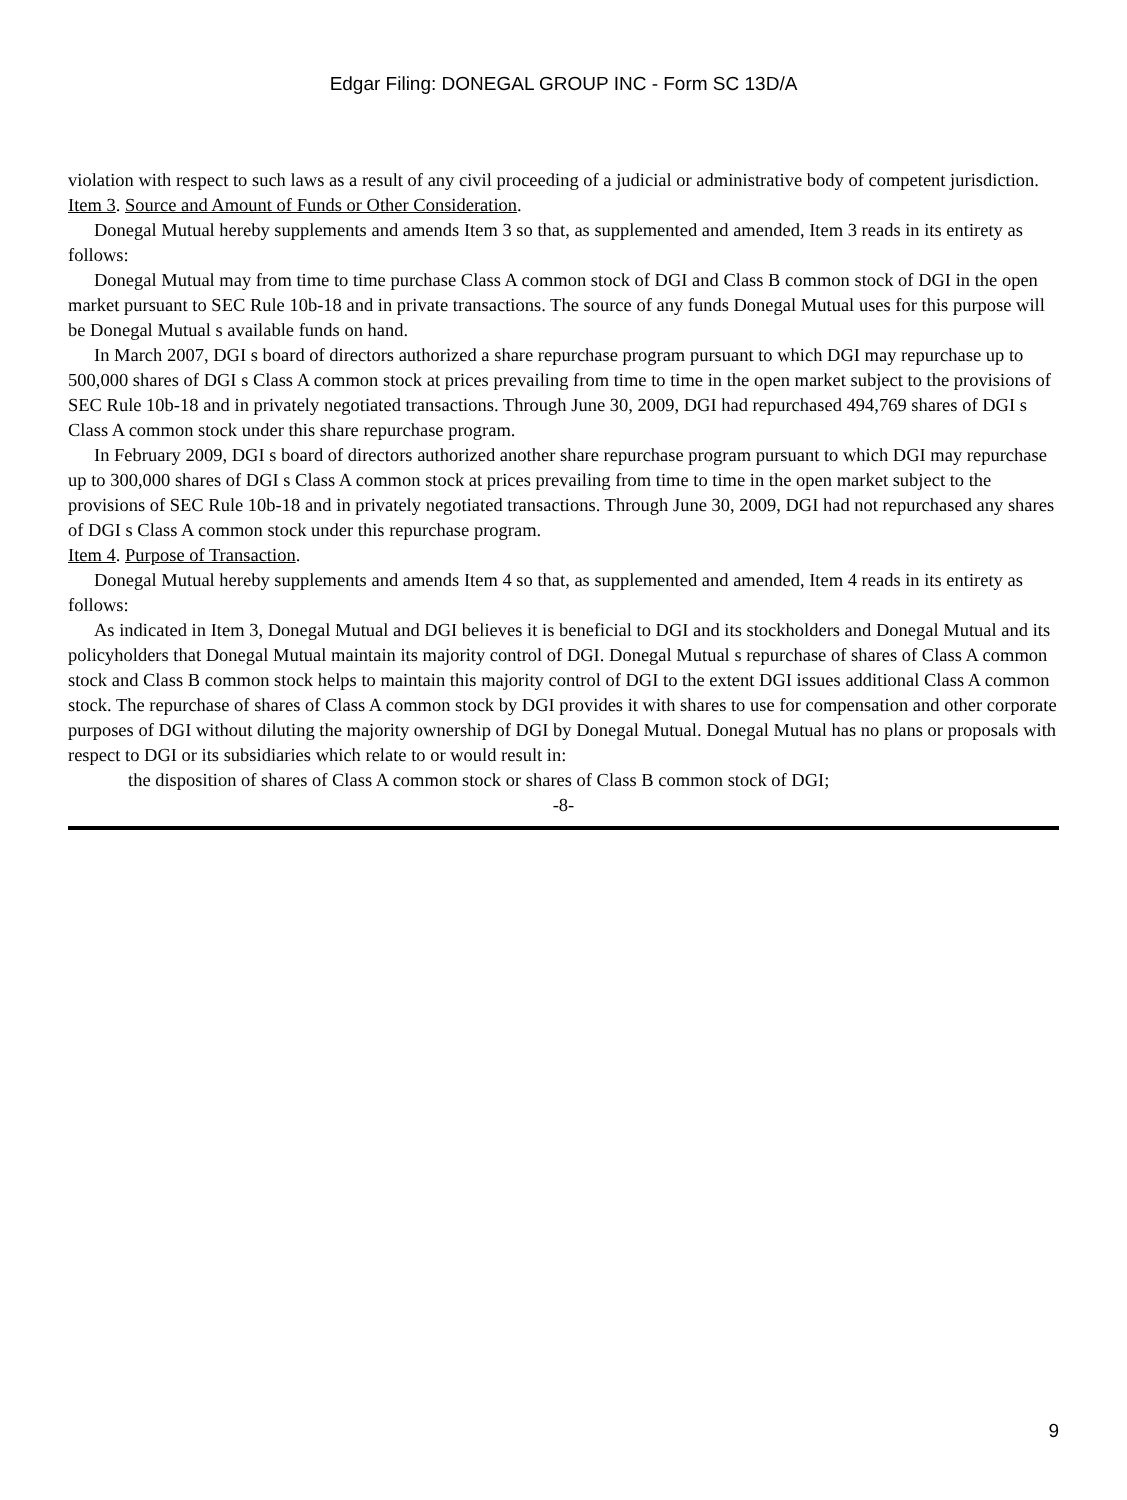Edgar Filing: DONEGAL GROUP INC - Form SC 13D/A
violation with respect to such laws as a result of any civil proceeding of a judicial or administrative body of competent jurisdiction.
Item 3. Source and Amount of Funds or Other Consideration.
Donegal Mutual hereby supplements and amends Item 3 so that, as supplemented and amended, Item 3 reads in its entirety as follows:
Donegal Mutual may from time to time purchase Class A common stock of DGI and Class B common stock of DGI in the open market pursuant to SEC Rule 10b-18 and in private transactions. The source of any funds Donegal Mutual uses for this purpose will be Donegal Mutual s available funds on hand.
In March 2007, DGI s board of directors authorized a share repurchase program pursuant to which DGI may repurchase up to 500,000 shares of DGI s Class A common stock at prices prevailing from time to time in the open market subject to the provisions of SEC Rule 10b-18 and in privately negotiated transactions. Through June 30, 2009, DGI had repurchased 494,769 shares of DGI s Class A common stock under this share repurchase program.
In February 2009, DGI s board of directors authorized another share repurchase program pursuant to which DGI may repurchase up to 300,000 shares of DGI s Class A common stock at prices prevailing from time to time in the open market subject to the provisions of SEC Rule 10b-18 and in privately negotiated transactions. Through June 30, 2009, DGI had not repurchased any shares of DGI s Class A common stock under this repurchase program.
Item 4. Purpose of Transaction.
Donegal Mutual hereby supplements and amends Item 4 so that, as supplemented and amended, Item 4 reads in its entirety as follows:
As indicated in Item 3, Donegal Mutual and DGI believes it is beneficial to DGI and its stockholders and Donegal Mutual and its policyholders that Donegal Mutual maintain its majority control of DGI. Donegal Mutual s repurchase of shares of Class A common stock and Class B common stock helps to maintain this majority control of DGI to the extent DGI issues additional Class A common stock. The repurchase of shares of Class A common stock by DGI provides it with shares to use for compensation and other corporate purposes of DGI without diluting the majority ownership of DGI by Donegal Mutual. Donegal Mutual has no plans or proposals with respect to DGI or its subsidiaries which relate to or would result in:
the disposition of shares of Class A common stock or shares of Class B common stock of DGI;
-8-
9